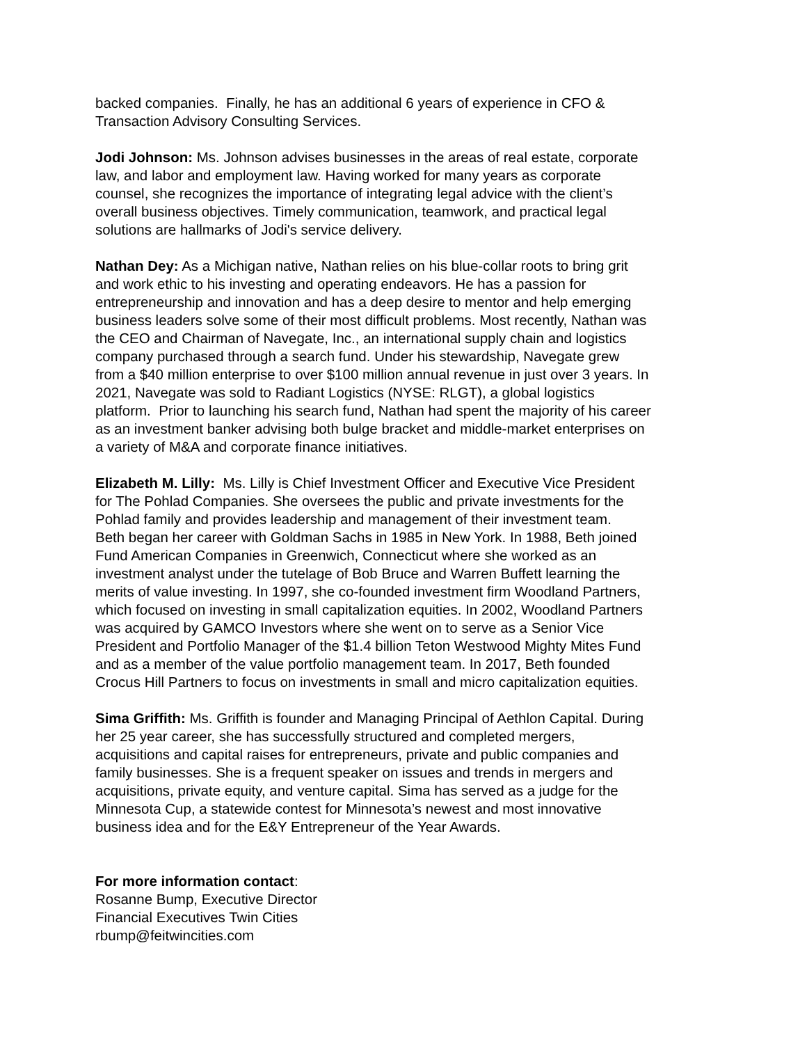backed companies. Finally, he has an additional 6 years of experience in CFO &
Transaction Advisory Consulting Services.
Jodi Johnson: Ms. Johnson advises businesses in the areas of real estate, corporate
law, and labor and employment law. Having worked for many years as corporate
counsel, she recognizes the importance of integrating legal advice with the client’s
overall business objectives. Timely communication, teamwork, and practical legal
solutions are hallmarks of Jodi's service delivery.
Nathan Dey: As a Michigan native, Nathan relies on his blue-collar roots to bring grit
and work ethic to his investing and operating endeavors. He has a passion for
entrepreneurship and innovation and has a deep desire to mentor and help emerging
business leaders solve some of their most difficult problems. Most recently, Nathan was
the CEO and Chairman of Navegate, Inc., an international supply chain and logistics
company purchased through a search fund. Under his stewardship, Navegate grew
from a $40 million enterprise to over $100 million annual revenue in just over 3 years. In
2021, Navegate was sold to Radiant Logistics (NYSE: RLGT), a global logistics
platform. Prior to launching his search fund, Nathan had spent the majority of his career
as an investment banker advising both bulge bracket and middle-market enterprises on
a variety of M&A and corporate finance initiatives.
Elizabeth M. Lilly: Ms. Lilly is Chief Investment Officer and Executive Vice President
for The Pohlad Companies. She oversees the public and private investments for the
Pohlad family and provides leadership and management of their investment team.
Beth began her career with Goldman Sachs in 1985 in New York. In 1988, Beth joined
Fund American Companies in Greenwich, Connecticut where she worked as an
investment analyst under the tutelage of Bob Bruce and Warren Buffett learning the
merits of value investing. In 1997, she co-founded investment firm Woodland Partners,
which focused on investing in small capitalization equities. In 2002, Woodland Partners
was acquired by GAMCO Investors where she went on to serve as a Senior Vice
President and Portfolio Manager of the $1.4 billion Teton Westwood Mighty Mites Fund
and as a member of the value portfolio management team. In 2017, Beth founded
Crocus Hill Partners to focus on investments in small and micro capitalization equities.
Sima Griffith: Ms. Griffith is founder and Managing Principal of Aethlon Capital. During
her 25 year career, she has successfully structured and completed mergers,
acquisitions and capital raises for entrepreneurs, private and public companies and
family businesses. She is a frequent speaker on issues and trends in mergers and
acquisitions, private equity, and venture capital. Sima has served as a judge for the
Minnesota Cup, a statewide contest for Minnesota’s newest and most innovative
business idea and for the E&Y Entrepreneur of the Year Awards.
For more information contact:
Rosanne Bump, Executive Director
Financial Executives Twin Cities
rbump@feitwincities.com